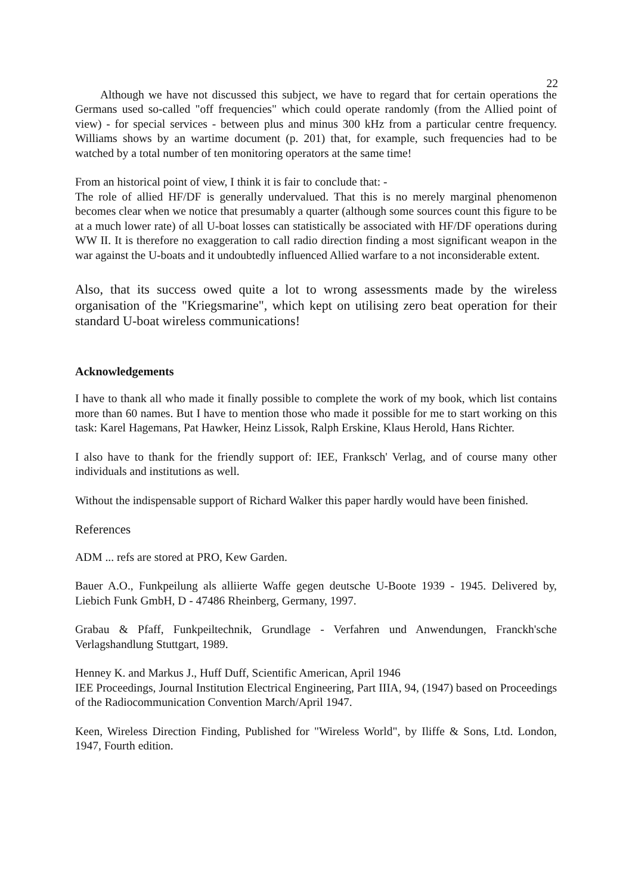22
Although we have not discussed this subject, we have to regard that for certain operations the Germans used so-called "off frequencies" which could operate randomly (from the Allied point of view) - for special services - between plus and minus 300 kHz from a particular centre frequency. Williams shows by an wartime document (p. 201) that, for example, such frequencies had to be watched by a total number of ten monitoring operators at the same time!
From an historical point of view, I think it is fair to conclude that: -
The role of allied HF/DF is generally undervalued. That this is no merely marginal phenomenon becomes clear when we notice that presumably a quarter (although some sources count this figure to be at a much lower rate) of all U-boat losses can statistically be associated with HF/DF operations during WW II. It is therefore no exaggeration to call radio direction finding a most significant weapon in the war against the U-boats and it undoubtedly influenced Allied warfare to a not inconsiderable extent.
Also, that its success owed quite a lot to wrong assessments made by the wireless organisation of the "Kriegsmarine", which kept on utilising zero beat operation for their standard U-boat wireless communications!
Acknowledgements
I have to thank all who made it finally possible to complete the work of my book, which list contains more than 60 names. But I have to mention those who made it possible for me to start working on this task: Karel Hagemans, Pat Hawker, Heinz Lissok, Ralph Erskine, Klaus Herold, Hans Richter.
I also have to thank for the friendly support of: IEE, Franksch' Verlag, and of course many other individuals and institutions as well.
Without the indispensable support of Richard Walker this paper hardly would have been finished.
References
ADM ... refs are stored at PRO, Kew Garden.
Bauer A.O., Funkpeilung als alliierte Waffe gegen deutsche U-Boote 1939 - 1945. Delivered by, Liebich Funk GmbH, D - 47486 Rheinberg, Germany, 1997.
Grabau & Pfaff, Funkpeiltechnik, Grundlage - Verfahren und Anwendungen, Franckh'sche Verlagshandlung Stuttgart, 1989.
Henney K. and Markus J., Huff Duff, Scientific American, April 1946
IEE Proceedings, Journal Institution Electrical Engineering, Part IIIA, 94, (1947) based on Proceedings of the Radiocommunication Convention March/April 1947.
Keen, Wireless Direction Finding, Published for "Wireless World", by Iliffe & Sons, Ltd. London, 1947, Fourth edition.